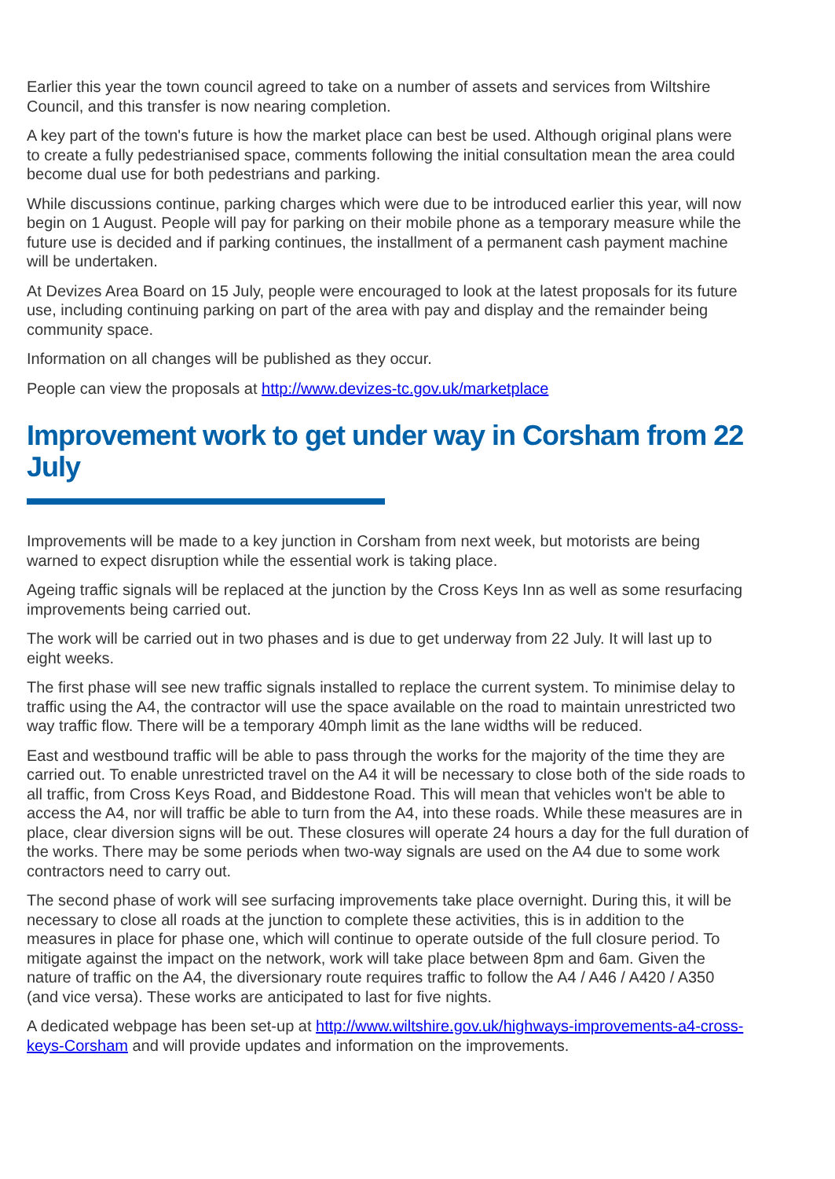Earlier this year the town council agreed to take on a number of assets and services from Wiltshire Council, and this transfer is now nearing completion.
A key part of the town's future is how the market place can best be used. Although original plans were to create a fully pedestrianised space, comments following the initial consultation mean the area could become dual use for both pedestrians and parking.
While discussions continue, parking charges which were due to be introduced earlier this year, will now begin on 1 August. People will pay for parking on their mobile phone as a temporary measure while the future use is decided and if parking continues, the installment of a permanent cash payment machine will be undertaken.
At Devizes Area Board on 15 July, people were encouraged to look at the latest proposals for its future use, including continuing parking on part of the area with pay and display and the remainder being community space.
Information on all changes will be published as they occur.
People can view the proposals at http://www.devizes-tc.gov.uk/marketplace
Improvement work to get under way in Corsham from 22 July
Improvements will be made to a key junction in Corsham from next week, but motorists are being warned to expect disruption while the essential work is taking place.
Ageing traffic signals will be replaced at the junction by the Cross Keys Inn as well as some resurfacing improvements being carried out.
The work will be carried out in two phases and is due to get underway from 22 July. It will last up to eight weeks.
The first phase will see new traffic signals installed to replace the current system. To minimise delay to traffic using the A4, the contractor will use the space available on the road to maintain unrestricted two way traffic flow. There will be a temporary 40mph limit as the lane widths will be reduced.
East and westbound traffic will be able to pass through the works for the majority of the time they are carried out. To enable unrestricted travel on the A4 it will be necessary to close both of the side roads to all traffic, from Cross Keys Road, and Biddestone Road. This will mean that vehicles won't be able to access the A4, nor will traffic be able to turn from the A4, into these roads. While these measures are in place, clear diversion signs will be out. These closures will operate 24 hours a day for the full duration of the works. There may be some periods when two-way signals are used on the A4 due to some work contractors need to carry out.
The second phase of work will see surfacing improvements take place overnight. During this, it will be necessary to close all roads at the junction to complete these activities, this is in addition to the measures in place for phase one, which will continue to operate outside of the full closure period. To mitigate against the impact on the network, work will take place between 8pm and 6am. Given the nature of traffic on the A4, the diversionary route requires traffic to follow the A4 / A46 / A420 / A350 (and vice versa). These works are anticipated to last for five nights.
A dedicated webpage has been set-up at http://www.wiltshire.gov.uk/highways-improvements-a4-cross-keys-Corsham and will provide updates and information on the improvements.